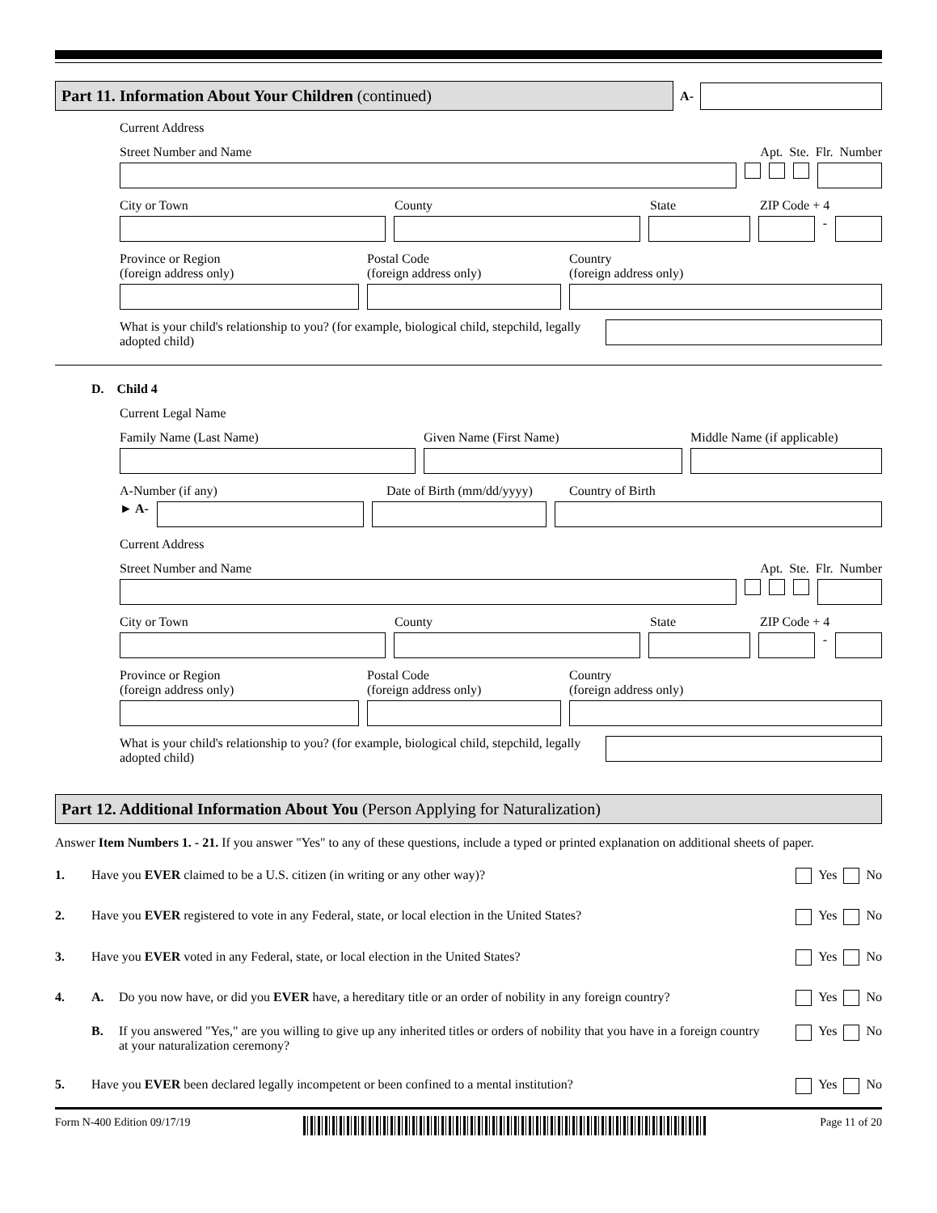Part 11. Information About Your Children (continued)
A-
Current Address
Street Number and Name Apt. Ste. Flr. Number
City or Town County State ZIP Code + 4
-
Province or Region
(foreign address only) Postal Code
(foreign address only) Country
(foreign address only)
What is your child's relationship to you? (for example, biological child, stepchild, legally adopted child)
D. Child 4
Current Legal Name
Family Name (Last Name) Given Name (First Name) Middle Name (if applicable)
A-Number (if any) Date of Birth (mm/dd/yyyy) Country of Birth
► A-
Current Address
Street Number and Name Apt. Ste. Flr. Number
City or Town County State ZIP Code + 4
-
Province or Region
(foreign address only) Postal Code
(foreign address only) Country
(foreign address only)
What is your child's relationship to you? (for example, biological child, stepchild, legally adopted child)
Part 12. Additional Information About You (Person Applying for Naturalization)
Answer Item Numbers 1. - 21. If you answer "Yes" to any of these questions, include a typed or printed explanation on additional sheets of paper.
1. Have you EVER claimed to be a U.S. citizen (in writing or any other way)? Yes No
2. Have you EVER registered to vote in any Federal, state, or local election in the United States? Yes No
3. Have you EVER voted in any Federal, state, or local election in the United States? Yes No
4. A. Do you now have, or did you EVER have, a hereditary title or an order of nobility in any foreign country? Yes No
B. If you answered "Yes," are you willing to give up any inherited titles or orders of nobility that you have in a foreign country at your naturalization ceremony? Yes No
5. Have you EVER been declared legally incompetent or been confined to a mental institution? Yes No
Form N-400 Edition 09/17/19 Page 11 of 20